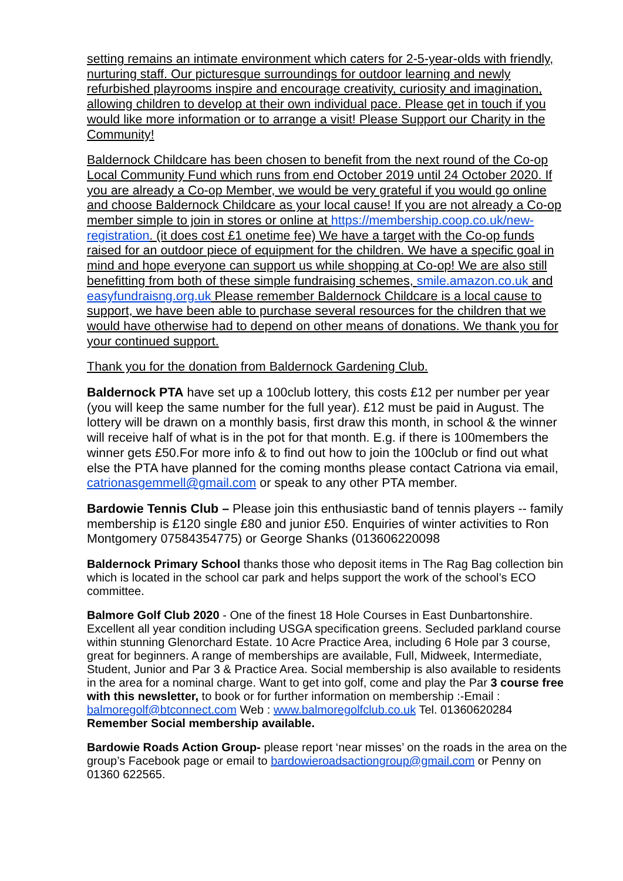setting remains an intimate environment which caters for 2-5-year-olds with friendly, nurturing staff. Our picturesque surroundings for outdoor learning and newly refurbished playrooms inspire and encourage creativity, curiosity and imagination, allowing children to develop at their own individual pace. Please get in touch if you would like more information or to arrange a visit! Please Support our Charity in the Community!
Baldernock Childcare has been chosen to benefit from the next round of the Co-op Local Community Fund which runs from end October 2019 until 24 October 2020. If you are already a Co-op Member, we would be very grateful if you would go online and choose Baldernock Childcare as your local cause! If you are not already a Co-op member simple to join in stores or online at https://membership.coop.co.uk/new-registration. (it does cost £1 onetime fee) We have a target with the Co-op funds raised for an outdoor piece of equipment for the children. We have a specific goal in mind and hope everyone can support us while shopping at Co-op! We are also still benefitting from both of these simple fundraising schemes, smile.amazon.co.uk and easyfundraisng.org.uk Please remember Baldernock Childcare is a local cause to support, we have been able to purchase several resources for the children that we would have otherwise had to depend on other means of donations. We thank you for your continued support.
Thank you for the donation from Baldernock Gardening Club.
Baldernock PTA have set up a 100club lottery, this costs £12 per number per year (you will keep the same number for the full year). £12 must be paid in August. The lottery will be drawn on a monthly basis, first draw this month, in school & the winner will receive half of what is in the pot for that month. E.g. if there is 100members the winner gets £50.For more info & to find out how to join the 100club or find out what else the PTA have planned for the coming months please contact Catriona via email, catrionasgemmell@gmail.com or speak to any other PTA member.
Bardowie Tennis Club – Please join this enthusiastic band of tennis players -- family membership is £120 single £80 and junior £50. Enquiries of winter activities to Ron Montgomery 07584354775) or George Shanks (013606220098
Baldernock Primary School thanks those who deposit items in The Rag Bag collection bin which is located in the school car park and helps support the work of the school’s ECO committee.
Balmore Golf Club 2020 - One of the finest 18 Hole Courses in East Dunbartonshire. Excellent all year condition including USGA specification greens. Secluded parkland course within stunning Glenorchard Estate. 10 Acre Practice Area, including 6 Hole par 3 course, great for beginners. A range of memberships are available, Full, Midweek, Intermediate, Student, Junior and Par 3 & Practice Area. Social membership is also available to residents in the area for a nominal charge. Want to get into golf, come and play the Par 3 course free with this newsletter, to book or for further information on membership :-Email : balmoregolf@btconnect.com Web : www.balmoregolfclub.co.uk Tel. 01360620284 Remember Social membership available.
Bardowie Roads Action Group- please report ‘near misses’ on the roads in the area on the group’s Facebook page or email to bardowieroadsactiongroup@gmail.com or Penny on 01360 622565.